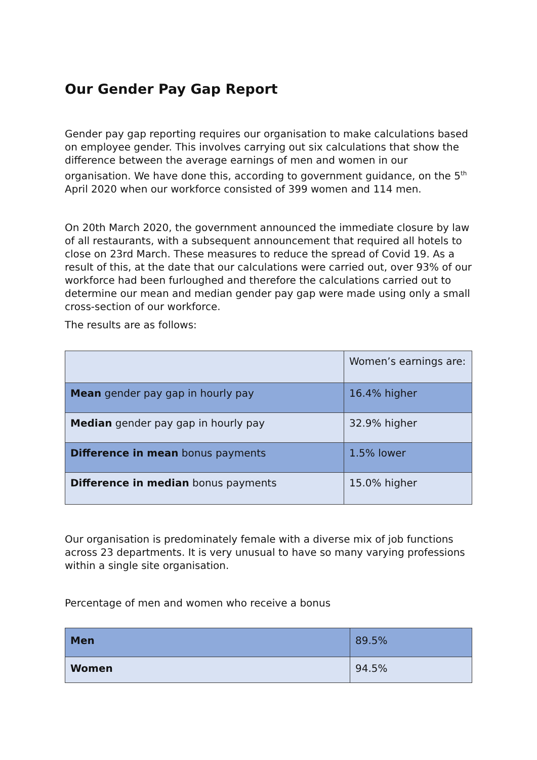Our Gender Pay Gap Report
Gender pay gap reporting requires our organisation to make calculations based on employee gender. This involves carrying out six calculations that show the difference between the average earnings of men and women in our organisation. We have done this, according to government guidance, on the 5<sup>th</sup> April 2020 when our workforce consisted of 399 women and 114 men.
On 20th March 2020, the government announced the immediate closure by law of all restaurants, with a subsequent announcement that required all hotels to close on 23rd March. These measures to reduce the spread of Covid 19. As a result of this, at the date that our calculations were carried out, over 93% of our workforce had been furloughed and therefore the calculations carried out to determine our mean and median gender pay gap were made using only a small cross-section of our workforce.
The results are as follows:
| | Women’s earnings are: |
| --- | --- |
| Mean gender pay gap in hourly pay | 16.4% higher |
| Median gender pay gap in hourly pay | 32.9% higher |
| Difference in mean bonus payments | 1.5% lower |
| Difference in median bonus payments | 15.0% higher |
Our organisation is predominately female with a diverse mix of job functions across 23 departments. It is very unusual to have so many varying professions within a single site organisation.
Percentage of men and women who receive a bonus
| Men | 89.5% |
| Women | 94.5% |